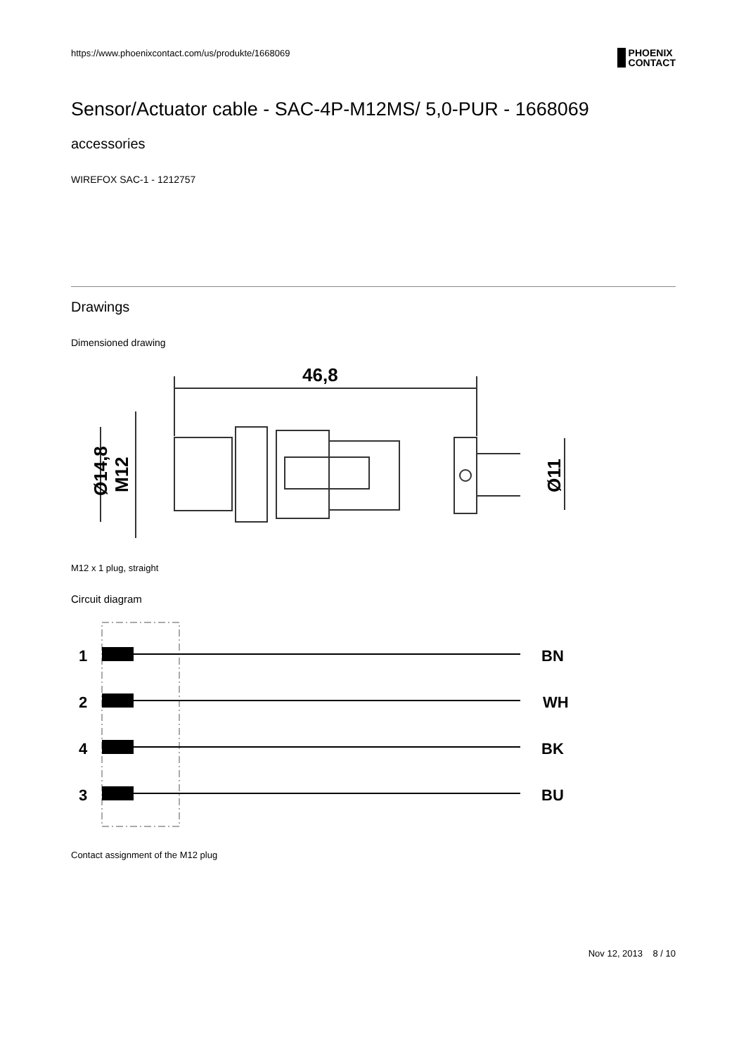https://www.phoenixcontact.com/us/produkte/1668069
PHOENIX
CONTACT
Sensor/Actuator cable - SAC-4P-M12MS/ 5,0-PUR - 1668069
accessories
WIREFOX SAC-1 - 1212757
Drawings
Dimensioned drawing
46,8
Ø14,8
M12
Ø11
M12 x 1 plug, straight
Circuit diagram
1
BN
2
WH
4
BK
3
BU
Contact assignment of the M12 plug
Nov 12, 2013 8 / 10